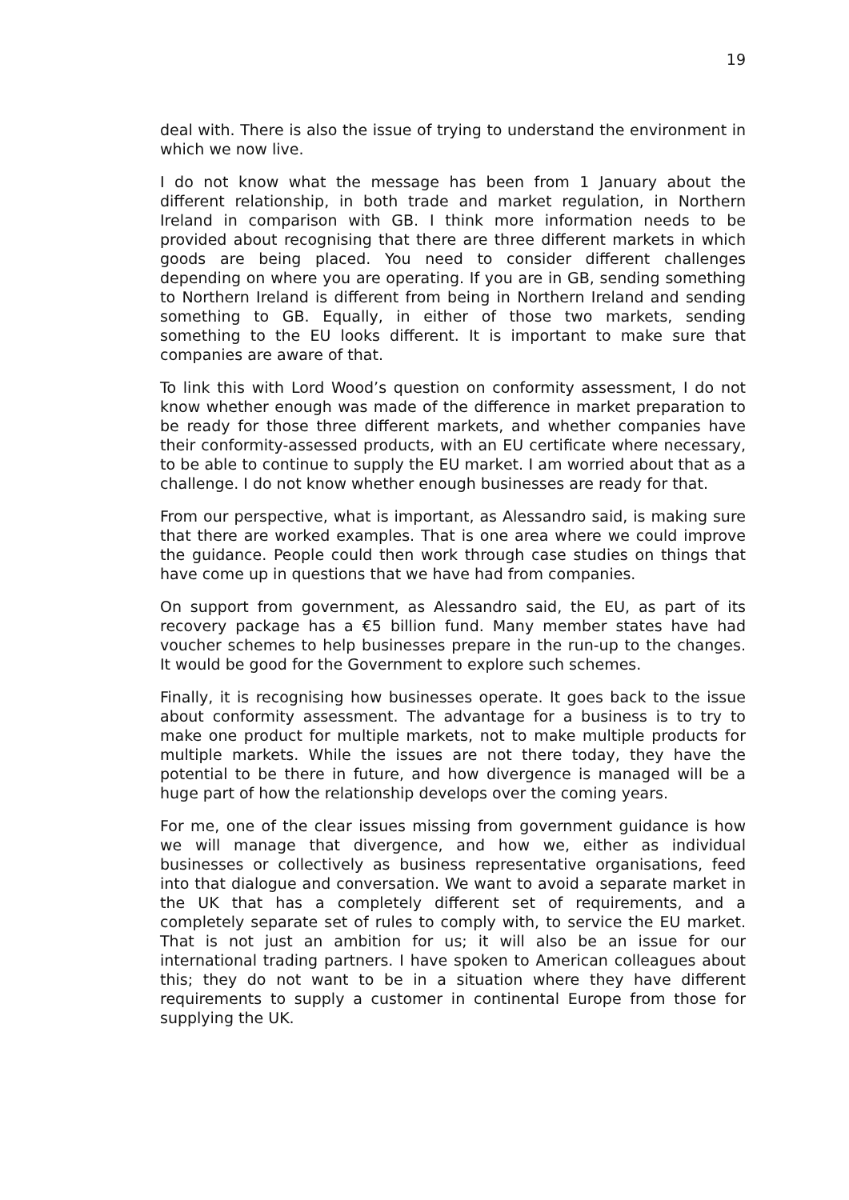19
deal with. There is also the issue of trying to understand the environment in which we now live.
I do not know what the message has been from 1 January about the different relationship, in both trade and market regulation, in Northern Ireland in comparison with GB. I think more information needs to be provided about recognising that there are three different markets in which goods are being placed. You need to consider different challenges depending on where you are operating. If you are in GB, sending something to Northern Ireland is different from being in Northern Ireland and sending something to GB. Equally, in either of those two markets, sending something to the EU looks different. It is important to make sure that companies are aware of that.
To link this with Lord Wood’s question on conformity assessment, I do not know whether enough was made of the difference in market preparation to be ready for those three different markets, and whether companies have their conformity-assessed products, with an EU certificate where necessary, to be able to continue to supply the EU market. I am worried about that as a challenge. I do not know whether enough businesses are ready for that.
From our perspective, what is important, as Alessandro said, is making sure that there are worked examples. That is one area where we could improve the guidance. People could then work through case studies on things that have come up in questions that we have had from companies.
On support from government, as Alessandro said, the EU, as part of its recovery package has a €5 billion fund. Many member states have had voucher schemes to help businesses prepare in the run-up to the changes. It would be good for the Government to explore such schemes.
Finally, it is recognising how businesses operate. It goes back to the issue about conformity assessment. The advantage for a business is to try to make one product for multiple markets, not to make multiple products for multiple markets. While the issues are not there today, they have the potential to be there in future, and how divergence is managed will be a huge part of how the relationship develops over the coming years.
For me, one of the clear issues missing from government guidance is how we will manage that divergence, and how we, either as individual businesses or collectively as business representative organisations, feed into that dialogue and conversation. We want to avoid a separate market in the UK that has a completely different set of requirements, and a completely separate set of rules to comply with, to service the EU market. That is not just an ambition for us; it will also be an issue for our international trading partners. I have spoken to American colleagues about this; they do not want to be in a situation where they have different requirements to supply a customer in continental Europe from those for supplying the UK.